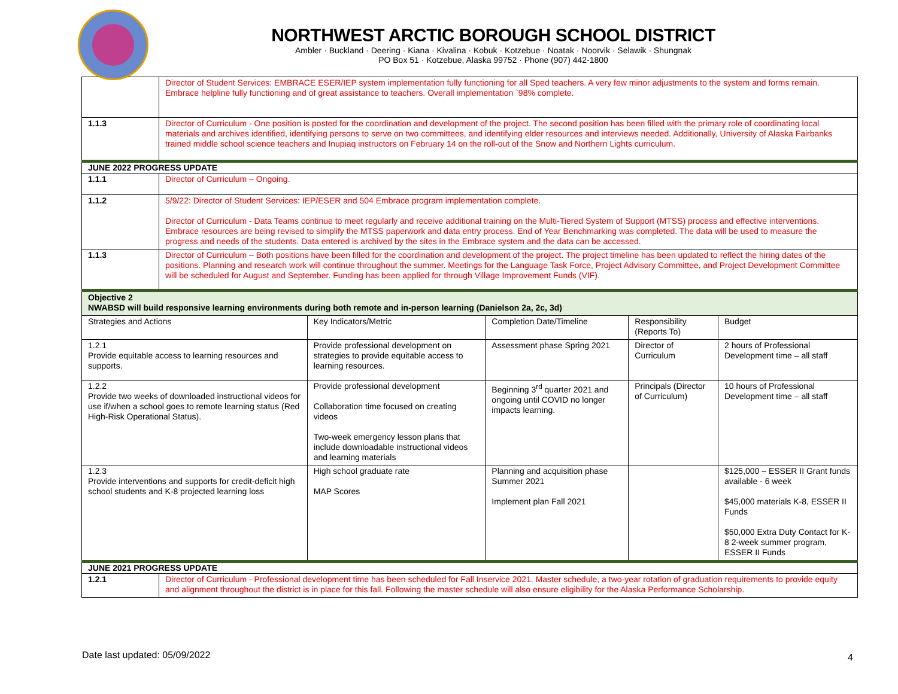NORTHWEST ARCTIC BOROUGH SCHOOL DISTRICT
Ambler · Buckland · Deering · Kiana · Kivalina · Kobuk · Kotzebue · Noatak · Noorvik · Selawik · Shungnak
PO Box 51 · Kotzebue, Alaska 99752 · Phone (907) 442-1800
| | Director of Student Services: EMBRACE ESER/IEP system implementation fully functioning for all Sped teachers. A very few minor adjustments to the system and forms remain. Embrace helpline fully functioning and of great assistance to teachers. Overall implementation `98% complete. | | | | |
| 1.1.3 | Director of Curriculum - One position is posted for the coordination and development of the project. The second position has been filled with the primary role of coordinating local materials and archives identified, identifying persons to serve on two committees, and identifying elder resources and interviews needed. Additionally, University of Alaska Fairbanks trained middle school science teachers and Inupiaq instructors on February 14 on the roll-out of the Snow and Northern Lights curriculum. | | | | |
| JUNE 2022 PROGRESS UPDATE | | | | | |
| 1.1.1 | Director of Curriculum – Ongoing. | | | | |
| 1.1.2 | 5/9/22: Director of Student Services: IEP/ESER and 504 Embrace program implementation complete. Director of Curriculum - Data Teams continue to meet regularly and receive additional training on the Multi-Tiered System of Support (MTSS) process and effective interventions. Embrace resources are being revised to simplify the MTSS paperwork and data entry process. End of Year Benchmarking was completed. The data will be used to measure the progress and needs of the students. Data entered is archived by the sites in the Embrace system and the data can be accessed. | | | | |
| 1.1.3 | Director of Curriculum – Both positions have been filled for the coordination and development of the project. The project timeline has been updated to reflect the hiring dates of the positions. Planning and research work will continue throughout the summer. Meetings for the Language Task Force, Project Advisory Committee, and Project Development Committee will be scheduled for August and September. Funding has been applied for through Village Improvement Funds (VIF). | | | | |
| Objective 2 NWABSD will build responsive learning environments during both remote and in-person learning (Danielson 2a, 2c, 3d) | | | | | |
| Strategies and Actions | | Key Indicators/Metric | Completion Date/Timeline | Responsibility (Reports To) | Budget |
| 1.2.1 Provide equitable access to learning resources and supports. | | Provide professional development on strategies to provide equitable access to learning resources. | Assessment phase Spring 2021 | Director of Curriculum | 2 hours of Professional Development time – all staff |
| 1.2.2 Provide two weeks of downloaded instructional videos for use if/when a school goes to remote learning status (Red High-Risk Operational Status). | | Provide professional development Collaboration time focused on creating videos Two-week emergency lesson plans that include downloadable instructional videos and learning materials | Beginning 3<sup>rd</sup> quarter 2021 and ongoing until COVID no longer impacts learning. | Principals (Director of Curriculum) | 10 hours of Professional Development time – all staff |
| 1.2.3 Provide interventions and supports for credit-deficit high school students and K-8 projected learning loss | | High school graduate rate MAP Scores | Planning and acquisition phase Summer 2021 Implement plan Fall 2021 | | $125,000 – ESSER II Grant funds available - 6 week $45,000 materials K-8, ESSER II Funds $50,000 Extra Duty Contact for K-8 2-week summer program, ESSER II Funds |
| JUNE 2021 PROGRESS UPDATE | | | | | |
| 1.2.1 | Director of Curriculum - Professional development time has been scheduled for Fall Inservice 2021. Master schedule, a two-year rotation of graduation requirements to provide equity and alignment throughout the district is in place for this fall. Following the master schedule will also ensure eligibility for the Alaska Performance Scholarship. | | | | |
Date last updated: 05/09/2022 4